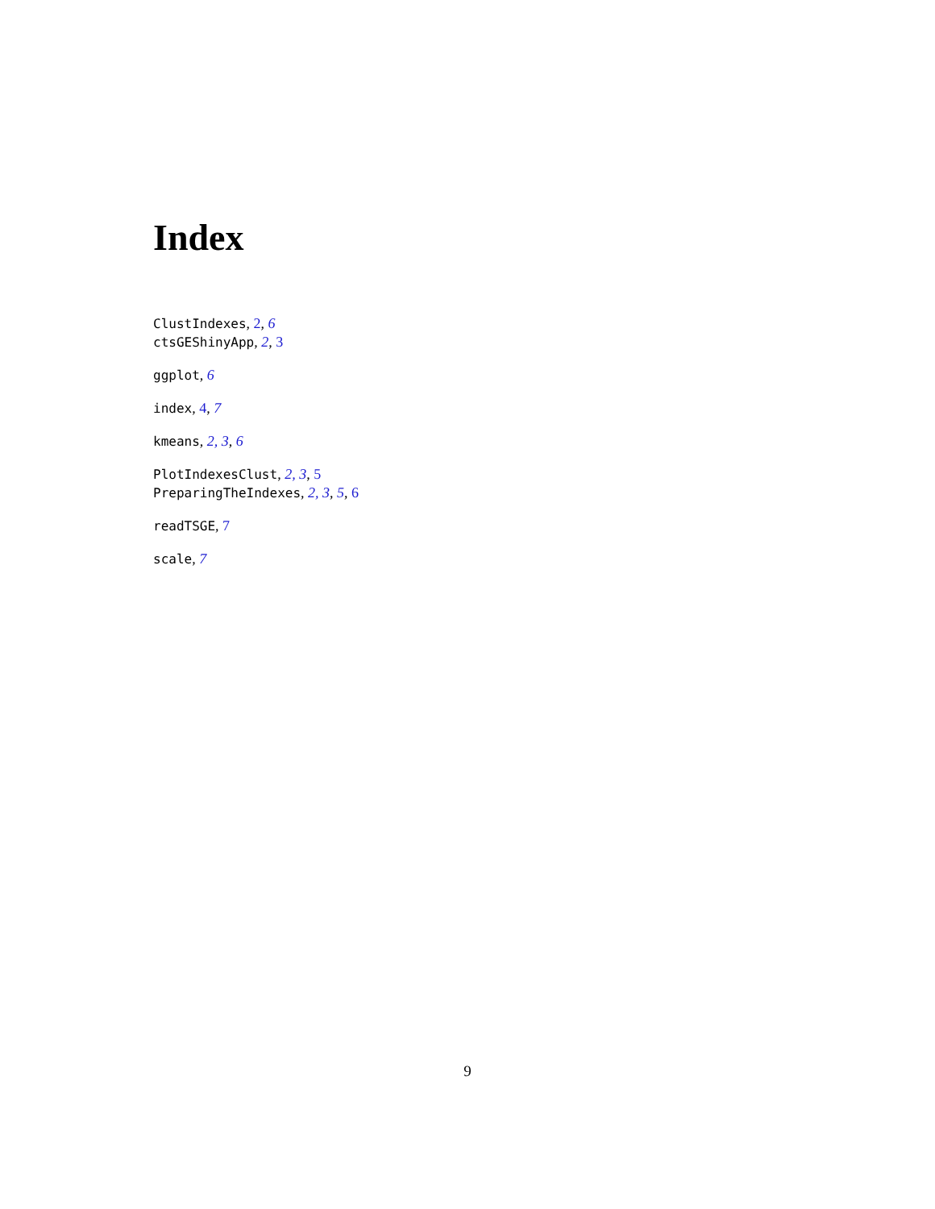Index
ClustIndexes, 2, 6
ctsGEShinyApp, 2, 3
ggplot, 6
index, 4, 7
kmeans, 2, 3, 6
PlotIndexesClust, 2, 3, 5
PreparingTheIndexes, 2, 3, 5, 6
readTSGE, 7
scale, 7
9